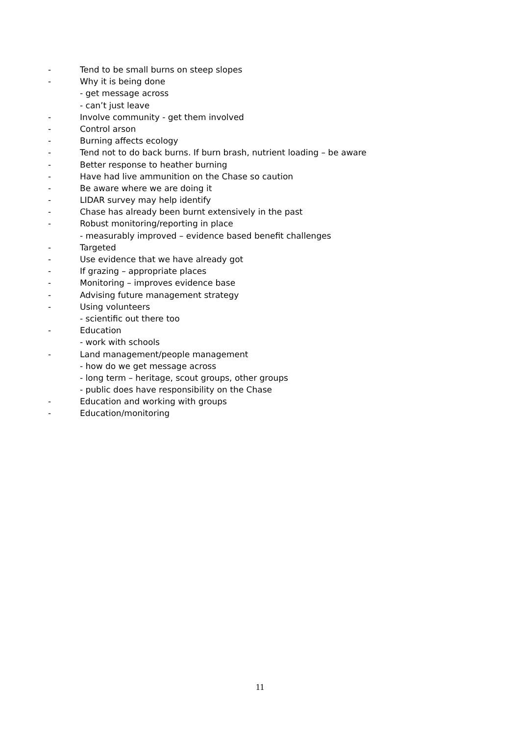- Tend to be small burns on steep slopes
- Why it is being done
- get message across
- can’t just leave
- Involve community - get them involved
- Control arson
- Burning affects ecology
- Tend not to do back burns. If burn brash, nutrient loading – be aware
- Better response to heather burning
- Have had live ammunition on the Chase so caution
- Be aware where we are doing it
- LIDAR survey may help identify
- Chase has already been burnt extensively in the past
- Robust monitoring/reporting in place
- measurably improved – evidence based benefit challenges
- Targeted
- Use evidence that we have already got
- If grazing – appropriate places
- Monitoring – improves evidence base
- Advising future management strategy
- Using volunteers
- scientific out there too
- Education
- work with schools
- Land management/people management
- how do we get message across
- long term – heritage, scout groups, other groups
- public does have responsibility on the Chase
- Education and working with groups
- Education/monitoring
11